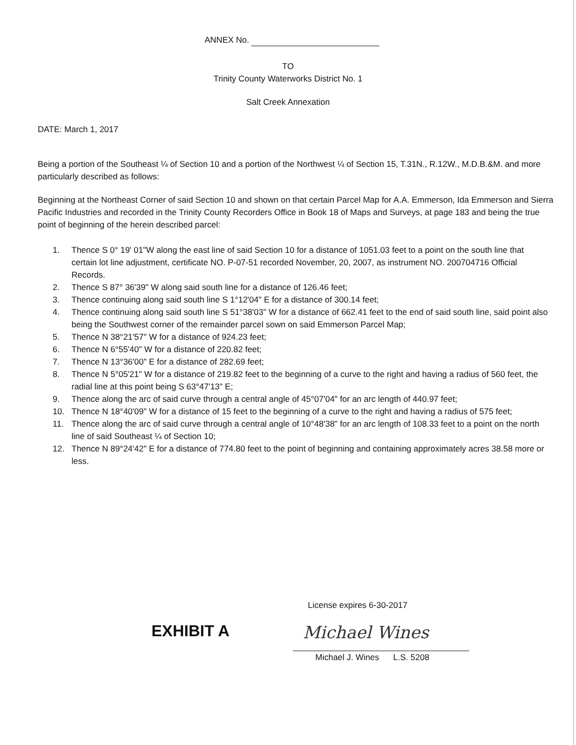ANNEX No.
TO
Trinity County Waterworks District No. 1
Salt Creek Annexation
DATE: March 1, 2017
Being a portion of the Southeast ¼ of Section 10 and a portion of the Northwest ¼ of Section 15, T.31N., R.12W., M.D.B.&M. and more particularly described as follows:
Beginning at the Northeast Corner of said Section 10 and shown on that certain Parcel Map for A.A. Emmerson, Ida Emmerson and Sierra Pacific Industries and recorded in the Trinity County Recorders Office in Book 18 of Maps and Surveys, at page 183 and being the true point of beginning of the herein described parcel:
1. Thence S 0° 19' 01"W along the east line of said Section 10 for a distance of 1051.03 feet to a point on the south line that certain lot line adjustment, certificate NO. P-07-51 recorded November, 20, 2007, as instrument NO. 200704716 Official Records.
2. Thence S 87° 36'39" W along said south line for a distance of 126.46 feet;
3. Thence continuing along said south line S 1°12'04" E for a distance of 300.14 feet;
4. Thence continuing along said south line S 51°38'03" W for a distance of 662.41 feet to the end of said south line, said point also being the Southwest corner of the remainder parcel sown on said Emmerson Parcel Map;
5. Thence N 38°21'57" W for a distance of 924.23 feet;
6. Thence N 6°55'40" W for a distance of 220.82 feet;
7. Thence N 13°36'00" E for a distance of 282.69 feet;
8. Thence N 5°05'21" W for a distance of 219.82 feet to the beginning of a curve to the right and having a radius of 560 feet, the radial line at this point being S 63°47'13" E;
9. Thence along the arc of said curve through a central angle of 45°07'04" for an arc length of 440.97 feet;
10. Thence N 18°40'09" W for a distance of 15 feet to the beginning of a curve to the right and having a radius of 575 feet;
11. Thence along the arc of said curve through a central angle of 10°48'38" for an arc length of 108.33 feet to a point on the north line of said Southeast ¼ of Section 10;
12. Thence N 89°24'42" E for a distance of 774.80 feet to the point of beginning and containing approximately acres 38.58 more or less.
EXHIBIT A
License expires 6-30-2017
Michael Wines
Michael J. Wines L.S. 5208